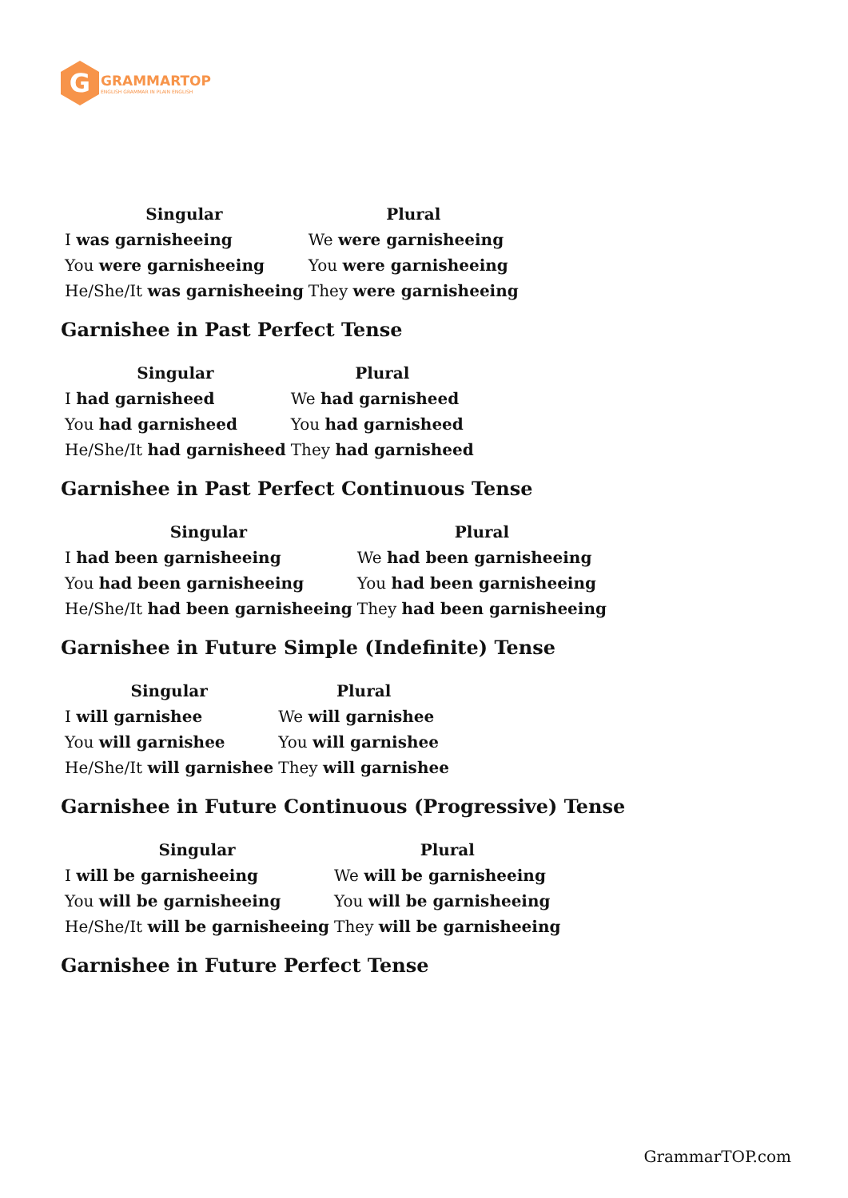G
GRAMMARTOP
ENGLISH GRAMMAR IN PLAIN ENGLISH
| Singular | Plural |
| --- | --- |
| I was garnisheeing | We were garnisheeing |
| You were garnisheeing | You were garnisheeing |
| He/She/It was garnisheeing | They were garnisheeing |
Garnishee in Past Perfect Tense
| Singular | Plural |
| --- | --- |
| I had garnisheed | We had garnisheed |
| You had garnisheed | You had garnisheed |
| He/She/It had garnisheed | They had garnisheed |
Garnishee in Past Perfect Continuous Tense
| Singular | Plural |
| --- | --- |
| I had been garnisheeing | We had been garnisheeing |
| You had been garnisheeing | You had been garnisheeing |
| He/She/It had been garnisheeing | They had been garnisheeing |
Garnishee in Future Simple (Indefinite) Tense
| Singular | Plural |
| --- | --- |
| I will garnishee | We will garnishee |
| You will garnishee | You will garnishee |
| He/She/It will garnishee | They will garnishee |
Garnishee in Future Continuous (Progressive) Tense
| Singular | Plural |
| --- | --- |
| I will be garnisheeing | We will be garnisheeing |
| You will be garnisheeing | You will be garnisheeing |
| He/She/It will be garnisheeing | They will be garnisheeing |
Garnishee in Future Perfect Tense
GrammarTOP.com